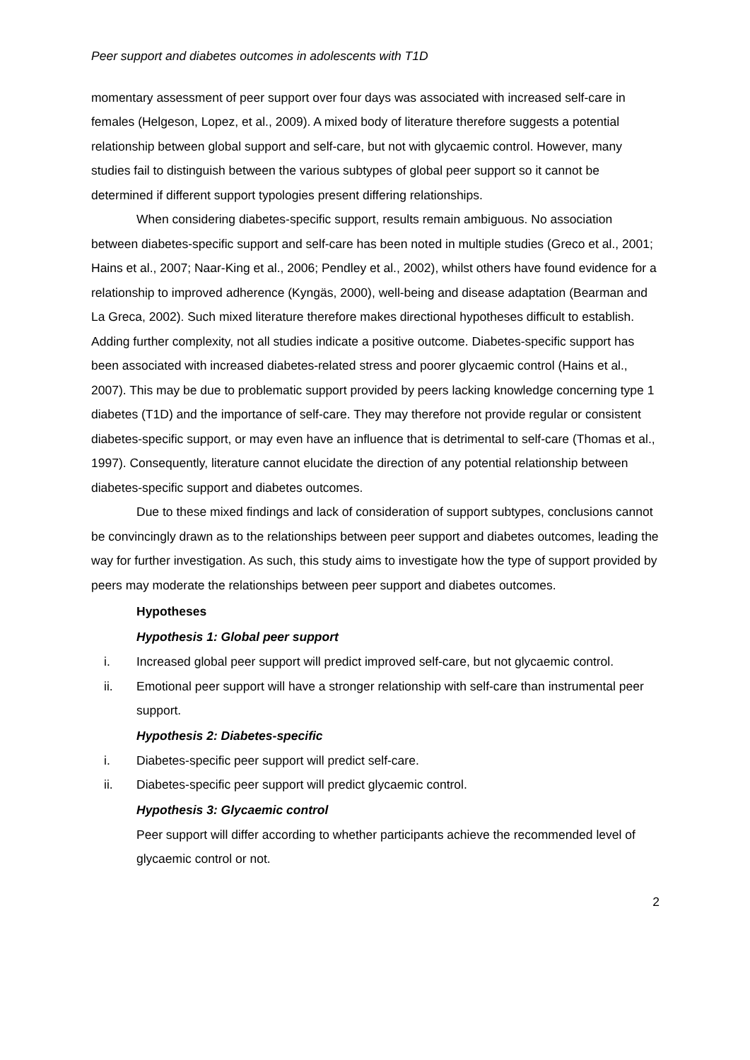Peer support and diabetes outcomes in adolescents with T1D
momentary assessment of peer support over four days was associated with increased self-care in females (Helgeson, Lopez, et al., 2009). A mixed body of literature therefore suggests a potential relationship between global support and self-care, but not with glycaemic control. However, many studies fail to distinguish between the various subtypes of global peer support so it cannot be determined if different support typologies present differing relationships.
When considering diabetes-specific support, results remain ambiguous. No association between diabetes-specific support and self-care has been noted in multiple studies (Greco et al., 2001; Hains et al., 2007; Naar-King et al., 2006; Pendley et al., 2002), whilst others have found evidence for a relationship to improved adherence (Kyngäs, 2000), well-being and disease adaptation (Bearman and La Greca, 2002). Such mixed literature therefore makes directional hypotheses difficult to establish. Adding further complexity, not all studies indicate a positive outcome. Diabetes-specific support has been associated with increased diabetes-related stress and poorer glycaemic control (Hains et al., 2007). This may be due to problematic support provided by peers lacking knowledge concerning type 1 diabetes (T1D) and the importance of self-care. They may therefore not provide regular or consistent diabetes-specific support, or may even have an influence that is detrimental to self-care (Thomas et al., 1997). Consequently, literature cannot elucidate the direction of any potential relationship between diabetes-specific support and diabetes outcomes.
Due to these mixed findings and lack of consideration of support subtypes, conclusions cannot be convincingly drawn as to the relationships between peer support and diabetes outcomes, leading the way for further investigation. As such, this study aims to investigate how the type of support provided by peers may moderate the relationships between peer support and diabetes outcomes.
Hypotheses
Hypothesis 1: Global peer support
i. Increased global peer support will predict improved self-care, but not glycaemic control.
ii. Emotional peer support will have a stronger relationship with self-care than instrumental peer support.
Hypothesis 2: Diabetes-specific
i. Diabetes-specific peer support will predict self-care.
ii. Diabetes-specific peer support will predict glycaemic control.
Hypothesis 3: Glycaemic control
Peer support will differ according to whether participants achieve the recommended level of glycaemic control or not.
2